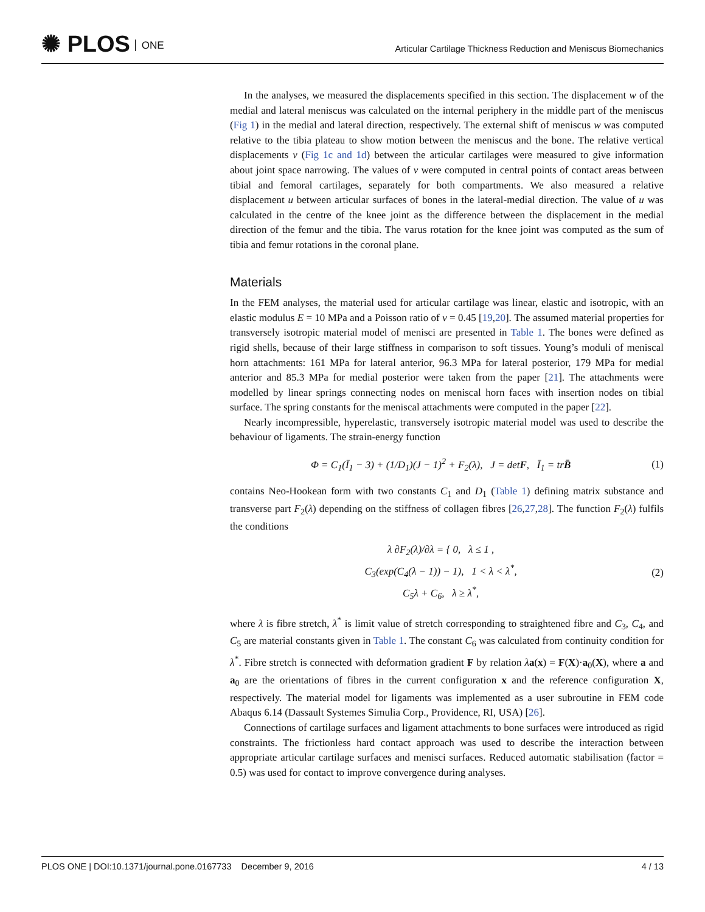✺ PLOS ONE
Articular Cartilage Thickness Reduction and Meniscus Biomechanics
In the analyses, we measured the displacements specified in this section. The displacement w of the medial and lateral meniscus was calculated on the internal periphery in the middle part of the meniscus (Fig 1) in the medial and lateral direction, respectively. The external shift of meniscus w was computed relative to the tibia plateau to show motion between the meniscus and the bone. The relative vertical displacements v (Fig 1c and 1d) between the articular cartilages were measured to give information about joint space narrowing. The values of v were computed in central points of contact areas between tibial and femoral cartilages, separately for both compartments. We also measured a relative displacement u between articular surfaces of bones in the lateral-medial direction. The value of u was calculated in the centre of the knee joint as the difference between the displacement in the medial direction of the femur and the tibia. The varus rotation for the knee joint was computed as the sum of tibia and femur rotations in the coronal plane.
Materials
In the FEM analyses, the material used for articular cartilage was linear, elastic and isotropic, with an elastic modulus E = 10 MPa and a Poisson ratio of ν = 0.45 [19,20]. The assumed material properties for transversely isotropic material model of menisci are presented in Table 1. The bones were defined as rigid shells, because of their large stiffness in comparison to soft tissues. Young’s moduli of meniscal horn attachments: 161 MPa for lateral anterior, 96.3 MPa for lateral posterior, 179 MPa for medial anterior and 85.3 MPa for medial posterior were taken from the paper [21]. The attachments were modelled by linear springs connecting nodes on meniscal horn faces with insertion nodes on tibial surface. The spring constants for the meniscal attachments were computed in the paper [22].
Nearly incompressible, hyperelastic, transversely isotropic material model was used to describe the behaviour of ligaments. The strain-energy function
Φ = C<sub>1</sub>(Ī<sub>1</sub> − 3) + (1/D<sub>1</sub>)(J − 1)<sup>2</sup> + F<sub>2</sub>(λ), J = detF, Ī<sub>1</sub> = trB̄
(1)
contains Neo-Hookean form with two constants C<sub>1</sub> and D<sub>1</sub> (Table 1) defining matrix substance and transverse part F<sub>2</sub>(λ) depending on the stiffness of collagen fibres [26,27,28]. The function F<sub>2</sub>(λ) fulfils the conditions
λ ∂F<sub>2</sub>(λ)/∂λ = { 0, λ ≤ 1 ,
C<sub>3</sub>(exp(C<sub>4</sub>(λ − 1)) − 1), 1 < λ < λ<sup>*</sup>,
C<sub>5</sub>λ + C<sub>6</sub>, λ ≥ λ<sup>*</sup>,
(2)
where λ is fibre stretch, λ<sup>*</sup> is limit value of stretch corresponding to straightened fibre and C<sub>3</sub>, C<sub>4</sub>, and C<sub>5</sub> are material constants given in Table 1. The constant C<sub>6</sub> was calculated from continuity condition for λ<sup>*</sup>. Fibre stretch is connected with deformation gradient F by relation λa(x) = F(X)·a<sub>0</sub>(X), where a and a<sub>0</sub> are the orientations of fibres in the current configuration x and the reference configuration X, respectively. The material model for ligaments was implemented as a user subroutine in FEM code Abaqus 6.14 (Dassault Systemes Simulia Corp., Providence, RI, USA) [26].
Connections of cartilage surfaces and ligament attachments to bone surfaces were introduced as rigid constraints. The frictionless hard contact approach was used to describe the interaction between appropriate articular cartilage surfaces and menisci surfaces. Reduced automatic stabilisation (factor = 0.5) was used for contact to improve convergence during analyses.
PLOS ONE | DOI:10.1371/journal.pone.0167733 December 9, 2016 4 / 13